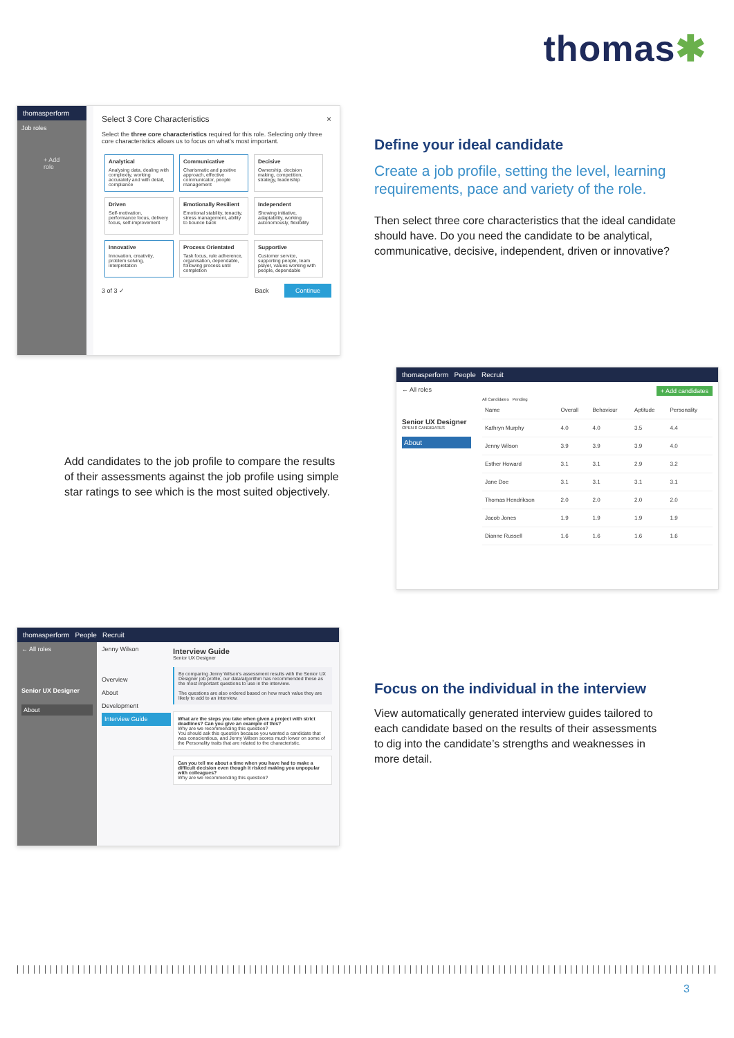thomas✱
thomasperform
Job roles
+ Add role
Select 3 Core Characteristics ×
Select the three core characteristics required for this role. Selecting only three core characteristics allows us to focus on what's most important.
Analytical Analysing data, dealing with complexity, working accurately and with detail, compliance
Communicative Charismatic and positive approach, effective communicator, people management
Decisive Ownership, decision making, competition, strategy, leadership
Driven Self-motivation, performance focus, delivery focus, self-improvement
Emotionally Resilient Emotional stability, tenacity, stress management, ability to bounce back
Independent Showing initiative, adaptability, working autonomously, flexibility
Innovative Innovation, creativity, problem solving, interpretation
Process Orientated Task focus, rule adherence, organisation, dependable, following process until completion
Supportive Customer service, supporting people, team player, values working with people, dependable
3 of 3 ✓ Back Continue
Define your ideal candidate
Create a job profile, setting the level, learning requirements, pace and variety of the role.
Then select three core characteristics that the ideal candidate should have. Do you need the candidate to be analytical, communicative, decisive, independent, driven or innovative?
Add candidates to the job profile to compare the results of their assessments against the job profile using simple star ratings to see which is the most suited objectively.
thomasperform People Recruit
← All roles + Add candidates
Senior UX Designer
OPEN 8 CANDIDATES
About
All Candidates Pending
| Name | Overall | Behaviour | Aptitude | Personality |
| --- | --- | --- | --- | --- |
| Kathryn Murphy | 4.0 | 4.0 | 3.5 | 4.4 |
| Jenny Wilson | 3.9 | 3.9 | 3.9 | 4.0 |
| Esther Howard | 3.1 | 3.1 | 2.9 | 3.2 |
| Jane Doe | 3.1 | 3.1 | 3.1 | 3.1 |
| Thomas Hendrikson | 2.0 | 2.0 | 2.0 | 2.0 |
| Jacob Jones | 1.9 | 1.9 | 1.9 | 1.9 |
| Dianne Russell | 1.6 | 1.6 | 1.6 | 1.6 |
thomasperform People Recruit
← All roles
Senior UX Designer
About
Jenny Wilson
Overview
About
Development
Interview Guide
Interview Guide
Senior UX Designer
By comparing Jenny Wilson's assessment results with the Senior UX Designer job profile, our data/algorithm has recommended these as the most important questions to use in the interview.
The questions are also ordered based on how much value they are likely to add to an interview.
What are the steps you take when given a project with strict deadlines? Can you give an example of this?
Why are we recommending this question?
You should ask this question because you wanted a candidate that was conscientious, and Jenny Wilson scores much lower on some of the Personality traits that are related to the characteristic.
Can you tell me about a time when you have had to make a difficult decision even though it risked making you unpopular with colleagues?
Why are we recommending this question?
Focus on the individual in the interview
View automatically generated interview guides tailored to each candidate based on the results of their assessments to dig into the candidate’s strengths and weaknesses in more detail.
3